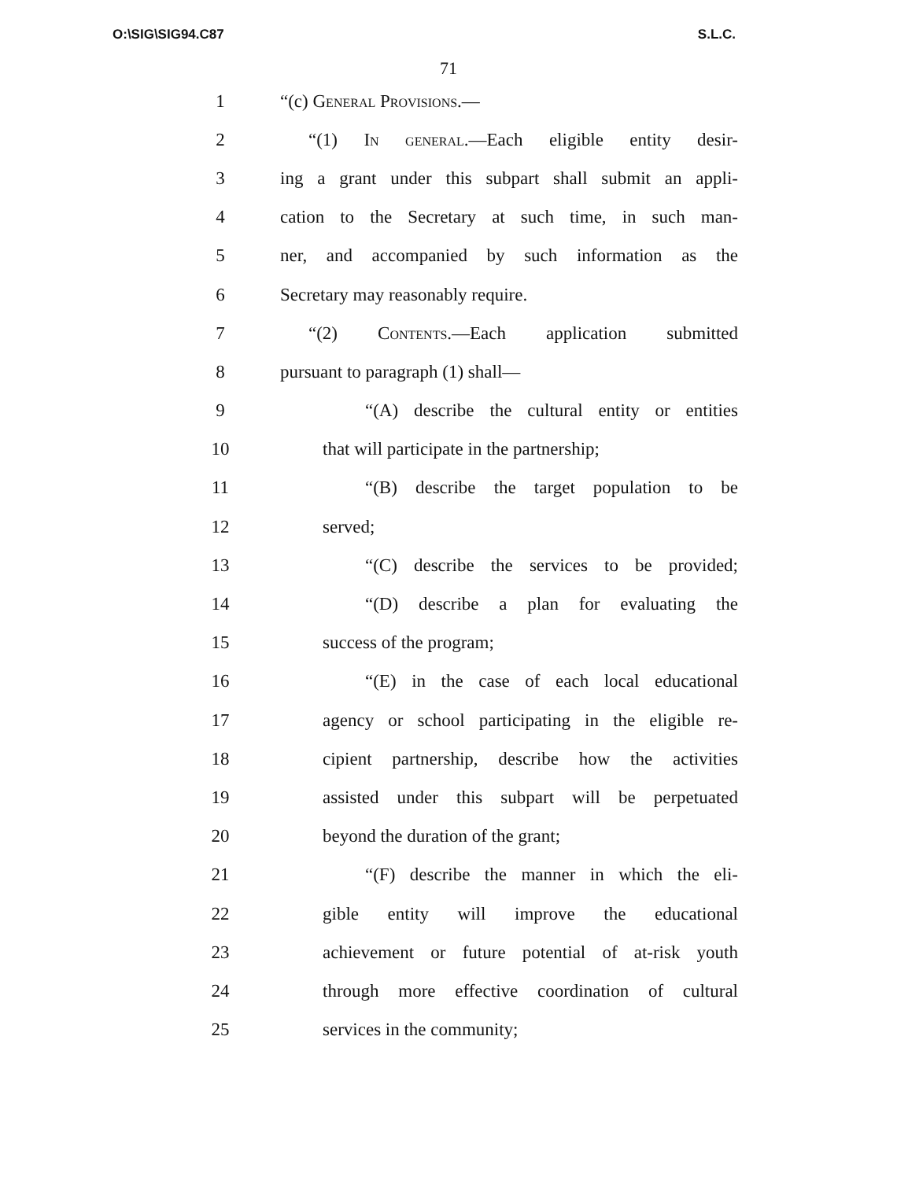O:\SIG\SIG94.C87 S.L.C.
71
1 “(c) General Provisions.—
2 “(1) In general.—Each eligible entity desir-
3 ing a grant under this subpart shall submit an appli-
4 cation to the Secretary at such time, in such man-
5 ner, and accompanied by such information as the
6 Secretary may reasonably require.
7 “(2) Contents.—Each application submitted
8 pursuant to paragraph (1) shall—
9 “(A) describe the cultural entity or entities
10 that will participate in the partnership;
11 “(B) describe the target population to be
12 served;
13 “(C) describe the services to be provided;
14 “(D) describe a plan for evaluating the
15 success of the program;
16 “(E) in the case of each local educational
17 agency or school participating in the eligible re-
18 cipient partnership, describe how the activities
19 assisted under this subpart will be perpetuated
20 beyond the duration of the grant;
21 “(F) describe the manner in which the eli-
22 gible entity will improve the educational
23 achievement or future potential of at-risk youth
24 through more effective coordination of cultural
25 services in the community;